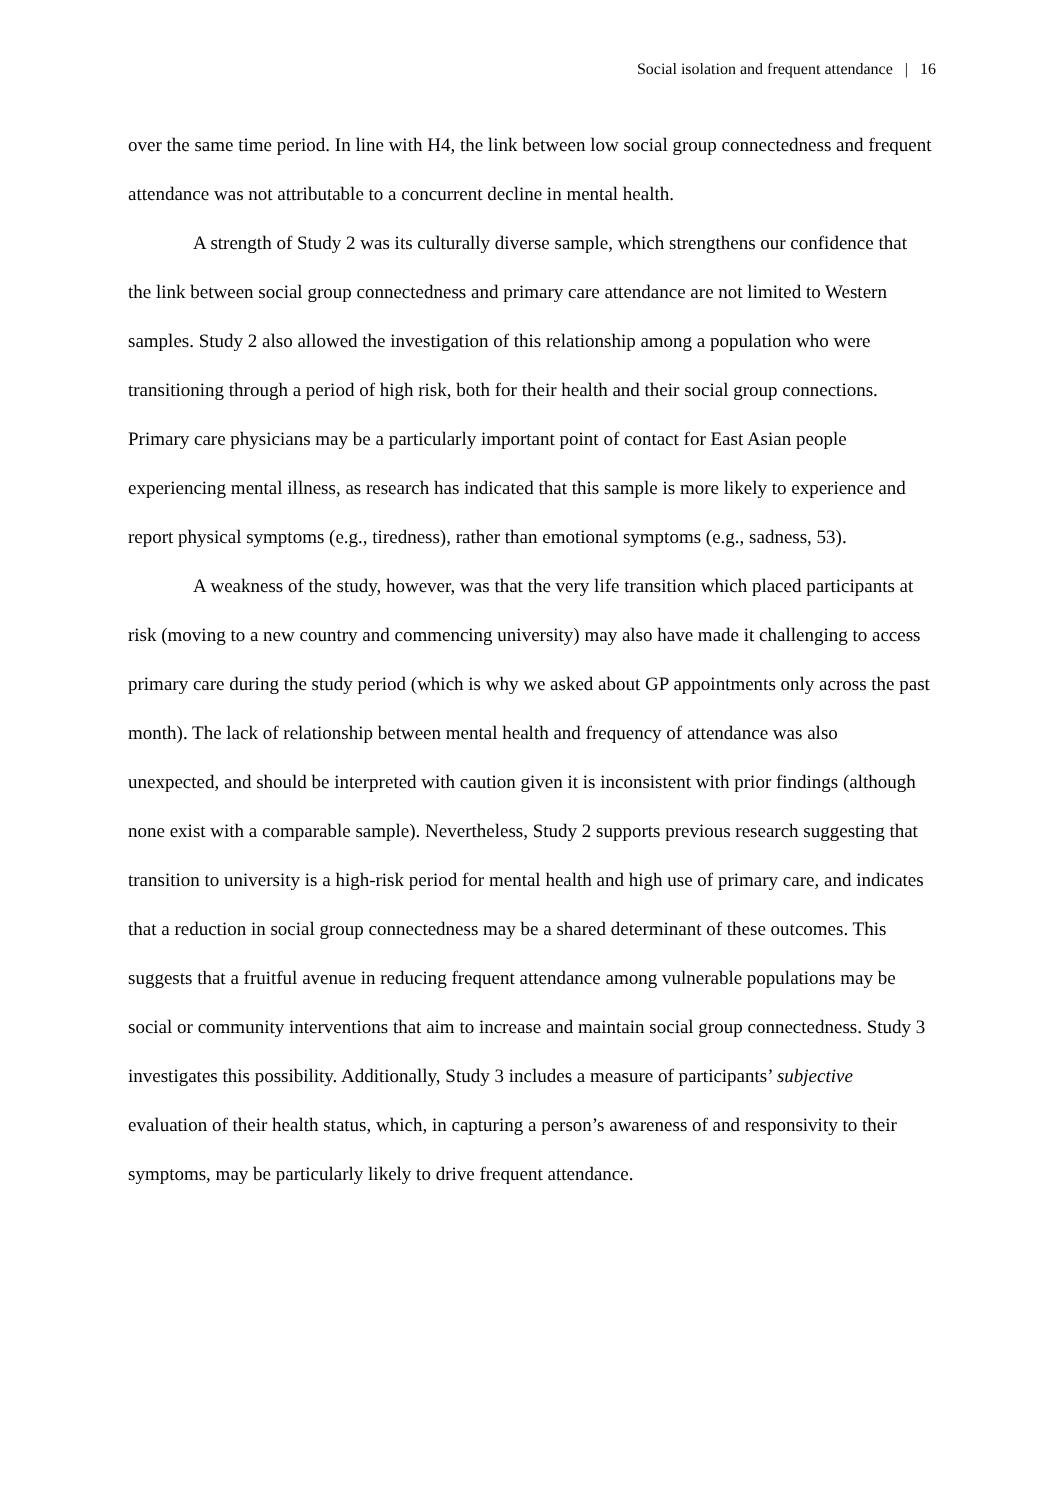Social isolation and frequent attendance | 16
over the same time period. In line with H4, the link between low social group connectedness and frequent attendance was not attributable to a concurrent decline in mental health.
A strength of Study 2 was its culturally diverse sample, which strengthens our confidence that the link between social group connectedness and primary care attendance are not limited to Western samples. Study 2 also allowed the investigation of this relationship among a population who were transitioning through a period of high risk, both for their health and their social group connections. Primary care physicians may be a particularly important point of contact for East Asian people experiencing mental illness, as research has indicated that this sample is more likely to experience and report physical symptoms (e.g., tiredness), rather than emotional symptoms (e.g., sadness, 53).
A weakness of the study, however, was that the very life transition which placed participants at risk (moving to a new country and commencing university) may also have made it challenging to access primary care during the study period (which is why we asked about GP appointments only across the past month). The lack of relationship between mental health and frequency of attendance was also unexpected, and should be interpreted with caution given it is inconsistent with prior findings (although none exist with a comparable sample). Nevertheless, Study 2 supports previous research suggesting that transition to university is a high-risk period for mental health and high use of primary care, and indicates that a reduction in social group connectedness may be a shared determinant of these outcomes. This suggests that a fruitful avenue in reducing frequent attendance among vulnerable populations may be social or community interventions that aim to increase and maintain social group connectedness. Study 3 investigates this possibility. Additionally, Study 3 includes a measure of participants’ subjective evaluation of their health status, which, in capturing a person’s awareness of and responsivity to their symptoms, may be particularly likely to drive frequent attendance.